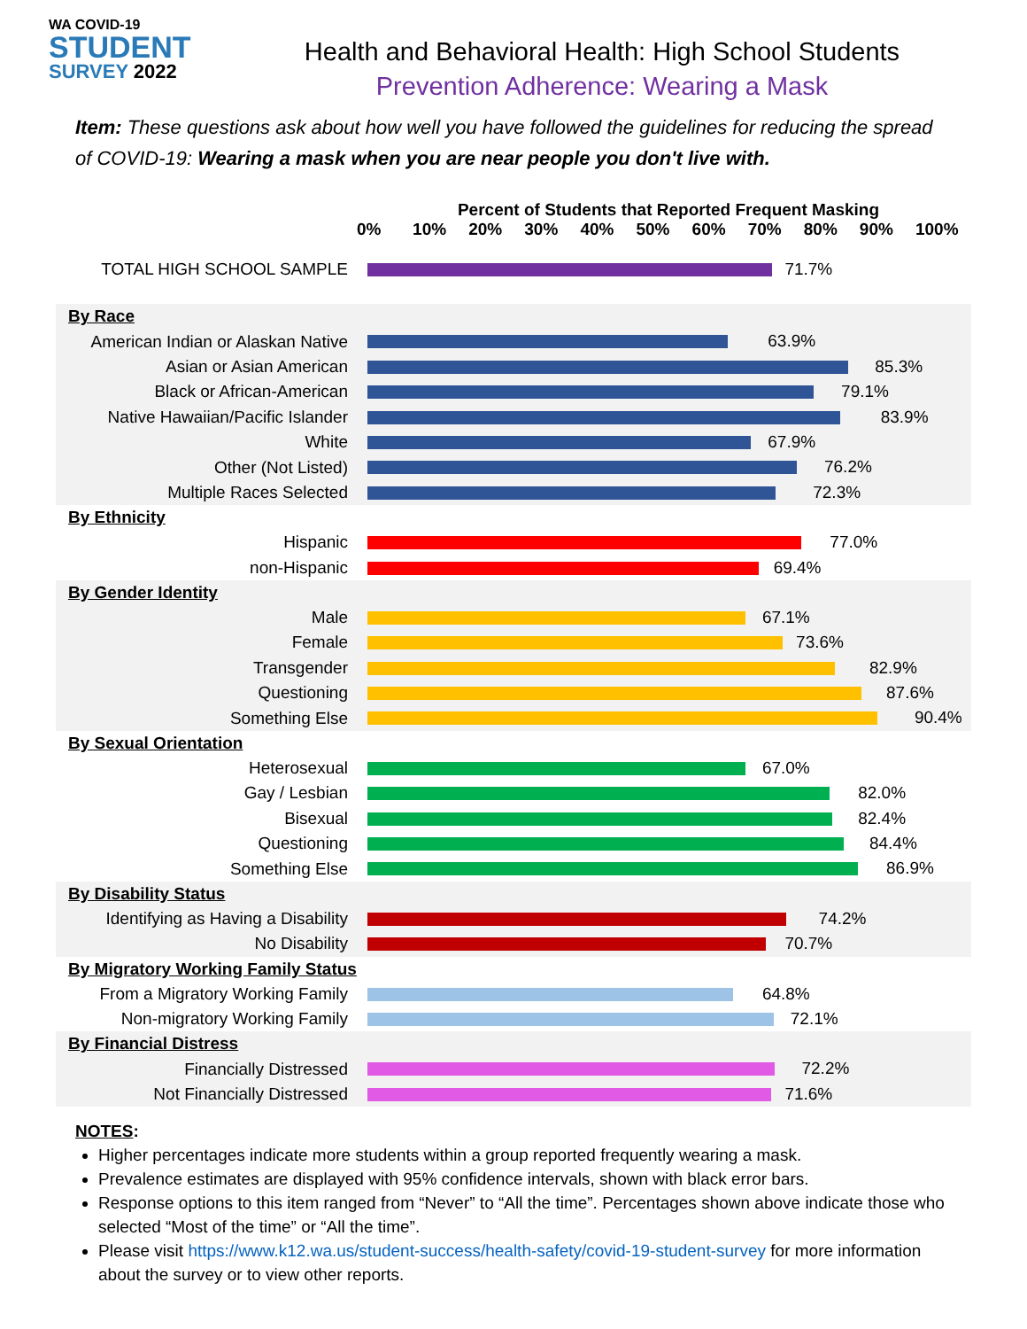WA COVID-19
STUDENT
SURVEY 2022
Health and Behavioral Health: High School Students
Prevention Adherence: Wearing a Mask
Item: These questions ask about how well you have followed the guidelines for reducing the spread of COVID-19: Wearing a mask when you are near people you don't live with.
Percent of Students that Reported Frequent Masking
0% 10% 20% 30% 40% 50% 60% 70% 80% 90% 100%
TOTAL HIGH SCHOOL SAMPLE
71.7%
By Race
American Indian or Alaskan Native
63.9%
Asian or Asian American
85.3%
Black or African-American
79.1%
Native Hawaiian/Pacific Islander
83.9%
White
67.9%
Other (Not Listed)
76.2%
Multiple Races Selected
72.3%
By Ethnicity
Hispanic
77.0%
non-Hispanic
69.4%
By Gender Identity
Male
67.1%
Female
73.6%
Transgender
82.9%
Questioning
87.6%
Something Else
90.4%
By Sexual Orientation
Heterosexual
67.0%
Gay / Lesbian
82.0%
Bisexual
82.4%
Questioning
84.4%
Something Else
86.9%
By Disability Status
Identifying as Having a Disability
74.2%
No Disability
70.7%
By Migratory Working Family Status
From a Migratory Working Family
64.8%
Non-migratory Working Family
72.1%
By Financial Distress
Financially Distressed
72.2%
Not Financially Distressed
71.6%
NOTES:
Higher percentages indicate more students within a group reported frequently wearing a mask.
Prevalence estimates are displayed with 95% confidence intervals, shown with black error bars.
Response options to this item ranged from “Never” to “All the time”. Percentages shown above indicate those who selected “Most of the time” or “All the time”.
Please visit https://www.k12.wa.us/student-success/health-safety/covid-19-student-survey for more information about the survey or to view other reports.